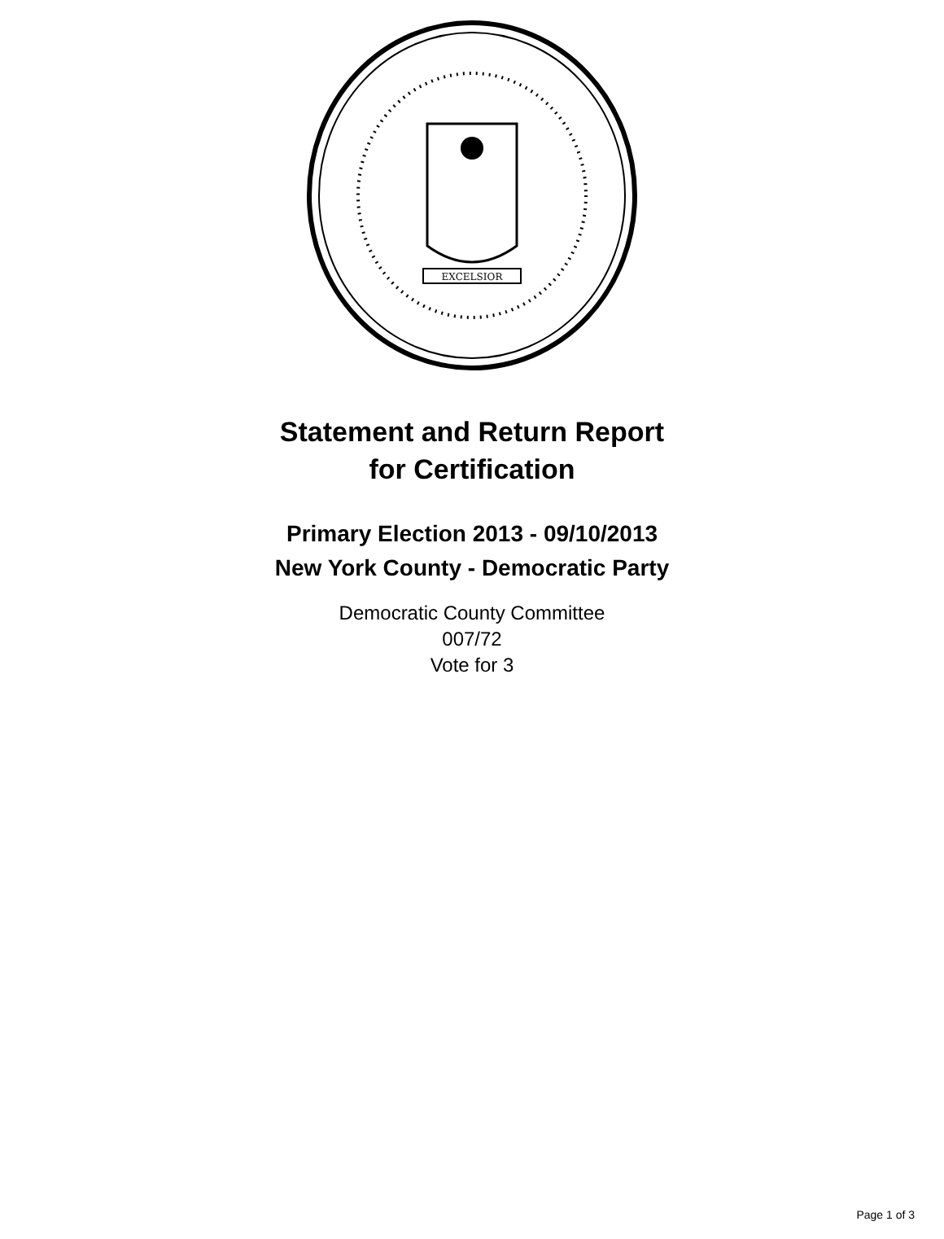EXCELSIOR
Statement and Return Report
for Certification
Primary Election 2013 - 09/10/2013
New York County - Democratic Party
Democratic County Committee
007/72
Vote for 3
Page 1 of 3